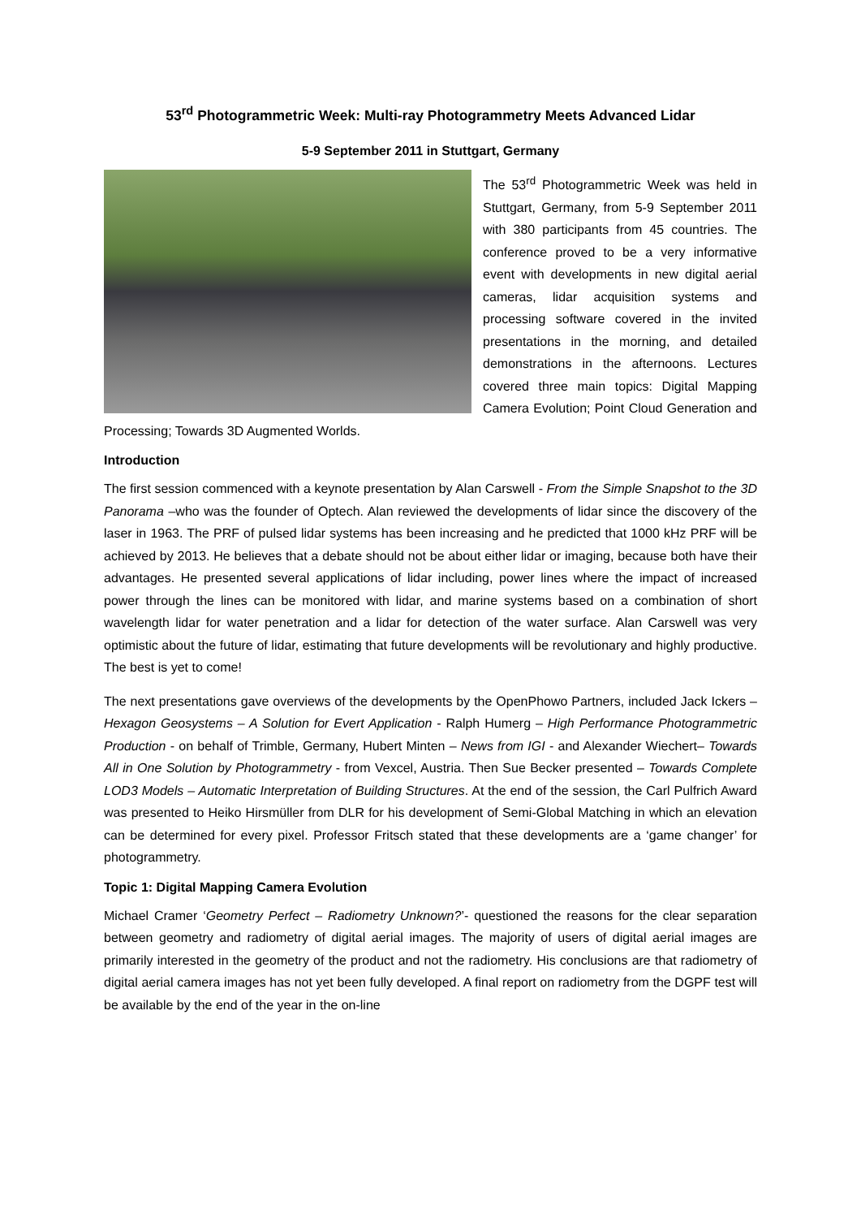53<sup>rd</sup> Photogrammetric Week: Multi-ray Photogrammetry Meets Advanced Lidar
5-9 September 2011 in Stuttgart, Germany
The 53<sup>rd</sup> Photogrammetric Week was held in Stuttgart, Germany, from 5-9 September 2011 with 380 participants from 45 countries. The conference proved to be a very informative event with developments in new digital aerial cameras, lidar acquisition systems and processing software covered in the invited presentations in the morning, and detailed demonstrations in the afternoons. Lectures covered three main topics: Digital Mapping Camera Evolution; Point Cloud Generation and Processing; Towards 3D Augmented Worlds.
Introduction
The first session commenced with a keynote presentation by Alan Carswell - From the Simple Snapshot to the 3D Panorama –who was the founder of Optech. Alan reviewed the developments of lidar since the discovery of the laser in 1963. The PRF of pulsed lidar systems has been increasing and he predicted that 1000 kHz PRF will be achieved by 2013. He believes that a debate should not be about either lidar or imaging, because both have their advantages. He presented several applications of lidar including, power lines where the impact of increased power through the lines can be monitored with lidar, and marine systems based on a combination of short wavelength lidar for water penetration and a lidar for detection of the water surface. Alan Carswell was very optimistic about the future of lidar, estimating that future developments will be revolutionary and highly productive. The best is yet to come!
The next presentations gave overviews of the developments by the OpenPhowo Partners, included Jack Ickers – Hexagon Geosystems – A Solution for Evert Application - Ralph Humerg – High Performance Photogrammetric Production - on behalf of Trimble, Germany, Hubert Minten – News from IGI - and Alexander Wiechert– Towards All in One Solution by Photogrammetry - from Vexcel, Austria. Then Sue Becker presented – Towards Complete LOD3 Models – Automatic Interpretation of Building Structures. At the end of the session, the Carl Pulfrich Award was presented to Heiko Hirsmüller from DLR for his development of Semi-Global Matching in which an elevation can be determined for every pixel. Professor Fritsch stated that these developments are a ‘game changer’ for photogrammetry.
Topic 1: Digital Mapping Camera Evolution
Michael Cramer ‘Geometry Perfect – Radiometry Unknown?’- questioned the reasons for the clear separation between geometry and radiometry of digital aerial images. The majority of users of digital aerial images are primarily interested in the geometry of the product and not the radiometry. His conclusions are that radiometry of digital aerial camera images has not yet been fully developed. A final report on radiometry from the DGPF test will be available by the end of the year in the on-line